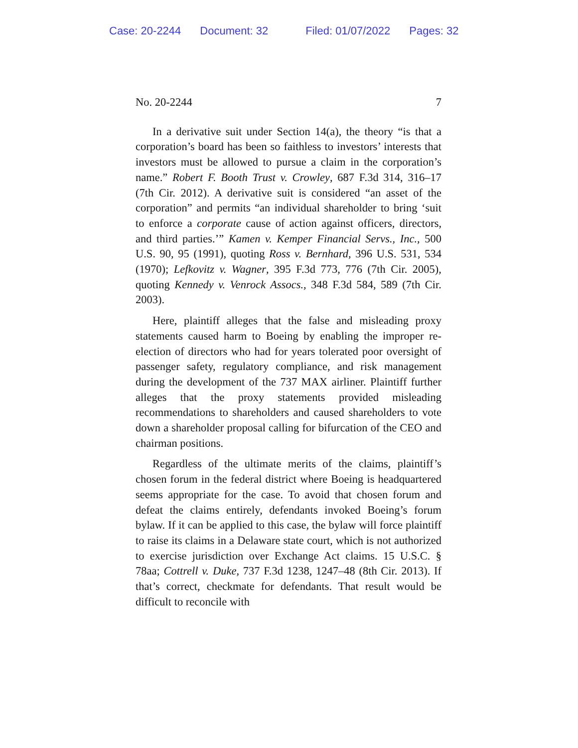Case: 20-2244 Document: 32 Filed: 01/07/2022 Pages: 32
No. 20-2244 7
In a derivative suit under Section 14(a), the theory “is that a corporation’s board has been so faithless to investors’ interests that investors must be allowed to pursue a claim in the corporation’s name.” Robert F. Booth Trust v. Crowley, 687 F.3d 314, 316–17 (7th Cir. 2012). A derivative suit is considered “an asset of the corporation” and permits “an individual shareholder to bring ‘suit to enforce a corporate cause of action against officers, directors, and third parties.’” Kamen v. Kemper Financial Servs., Inc., 500 U.S. 90, 95 (1991), quoting Ross v. Bernhard, 396 U.S. 531, 534 (1970); Lefkovitz v. Wagner, 395 F.3d 773, 776 (7th Cir. 2005), quoting Kennedy v. Venrock Assocs., 348 F.3d 584, 589 (7th Cir. 2003).
Here, plaintiff alleges that the false and misleading proxy statements caused harm to Boeing by enabling the improper re-election of directors who had for years tolerated poor oversight of passenger safety, regulatory compliance, and risk management during the development of the 737 MAX airliner. Plaintiff further alleges that the proxy statements provided misleading recommendations to shareholders and caused shareholders to vote down a shareholder proposal calling for bifurcation of the CEO and chairman positions.
Regardless of the ultimate merits of the claims, plaintiff’s chosen forum in the federal district where Boeing is headquartered seems appropriate for the case. To avoid that chosen forum and defeat the claims entirely, defendants invoked Boeing’s forum bylaw. If it can be applied to this case, the bylaw will force plaintiff to raise its claims in a Delaware state court, which is not authorized to exercise jurisdiction over Exchange Act claims. 15 U.S.C. § 78aa; Cottrell v. Duke, 737 F.3d 1238, 1247–48 (8th Cir. 2013). If that’s correct, checkmate for defendants. That result would be difficult to reconcile with